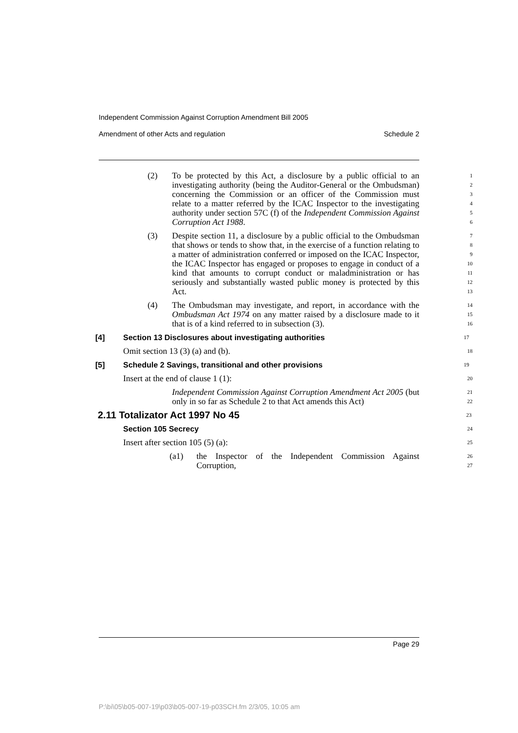Independent Commission Against Corruption Amendment Bill 2005
Amendment of other Acts and regulation Schedule 2
(2) To be protected by this Act, a disclosure by a public official to an investigating authority (being the Auditor-General or the Ombudsman) concerning the Commission or an officer of the Commission must relate to a matter referred by the ICAC Inspector to the investigating authority under section 57C (f) of the Independent Commission Against Corruption Act 1988.
1
2
3
4
5
6
(3) Despite section 11, a disclosure by a public official to the Ombudsman that shows or tends to show that, in the exercise of a function relating to a matter of administration conferred or imposed on the ICAC Inspector, the ICAC Inspector has engaged or proposes to engage in conduct of a kind that amounts to corrupt conduct or maladministration or has seriously and substantially wasted public money is protected by this Act.
7
8
9
10
11
12
13
(4) The Ombudsman may investigate, and report, in accordance with the Ombudsman Act 1974 on any matter raised by a disclosure made to it that is of a kind referred to in subsection (3).
14
15
16
[4] Section 13 Disclosures about investigating authorities
17
Omit section 13 (3) (a) and (b).
18
[5] Schedule 2 Savings, transitional and other provisions
19
Insert at the end of clause 1 (1):
20
Independent Commission Against Corruption Amendment Act 2005 (but only in so far as Schedule 2 to that Act amends this Act)
21
22
2.11 Totalizator Act 1997 No 45
23
Section 105 Secrecy
24
Insert after section 105 (5) (a):
25
(a1) the Inspector of the Independent Commission Against Corruption,
26
27
Page 29
P:\bi\05\b05-007-19\p03\b05-007-19-p03SCH.fm 2/3/05, 10:05 am